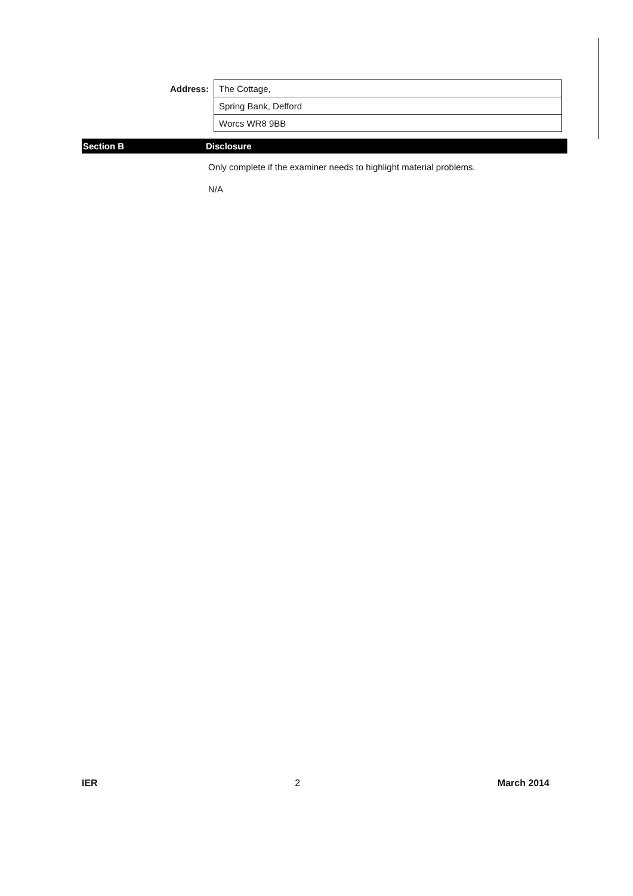| Address: | The Cottage, |
| | Spring Bank, Defford |
| | Worcs WR8 9BB |
Section B Disclosure
Only complete if the examiner needs to highlight material problems.
N/A
IER 2 March 2014